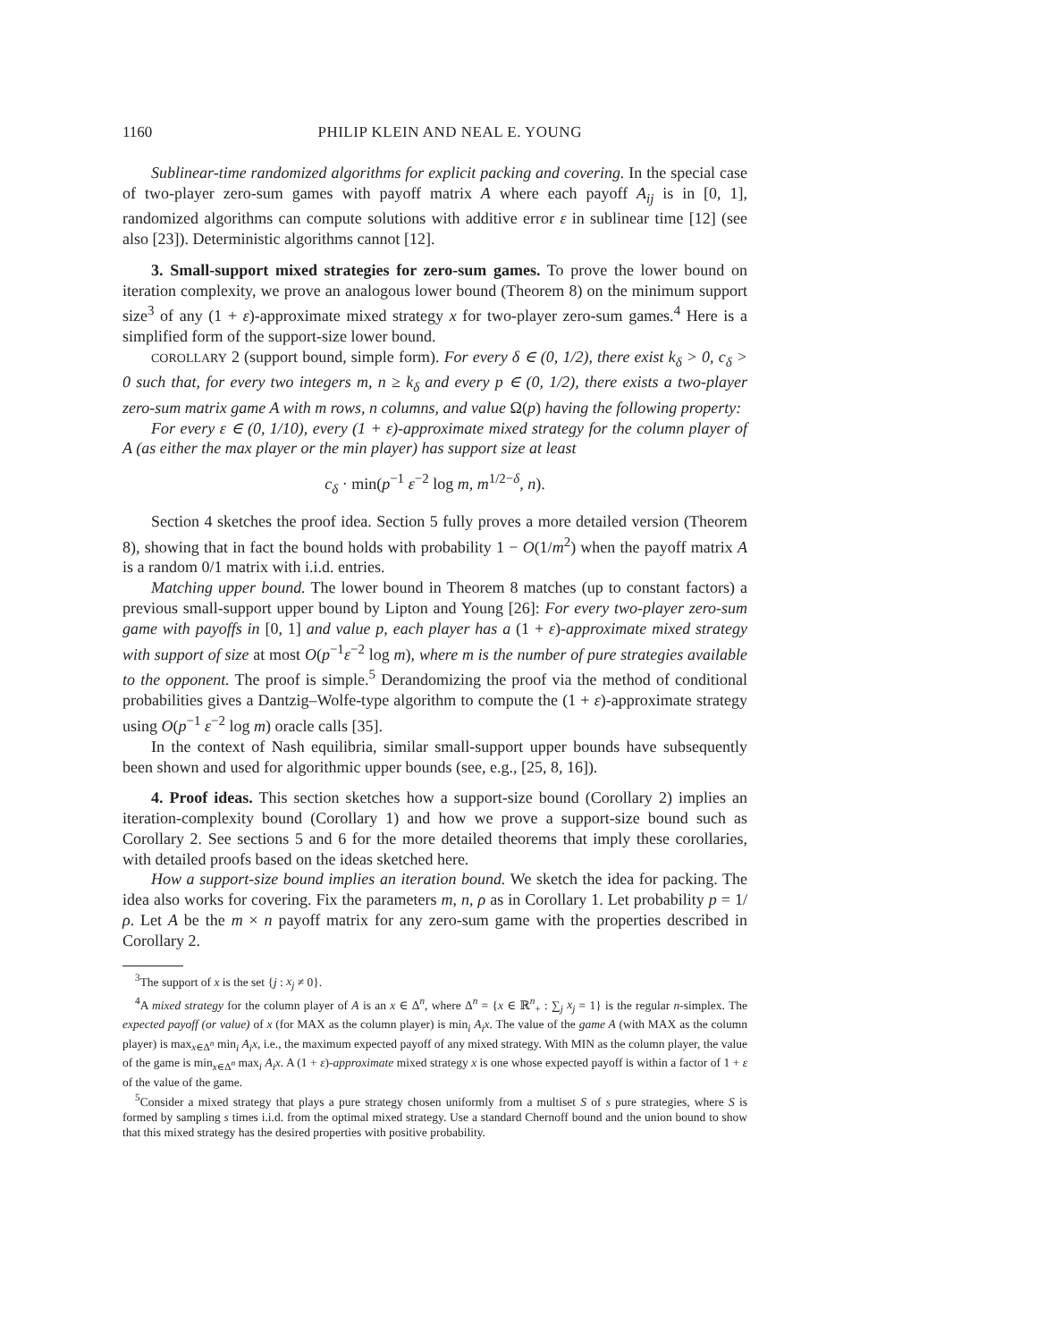1160 PHILIP KLEIN AND NEAL E. YOUNG
Sublinear-time randomized algorithms for explicit packing and covering. In the special case of two-player zero-sum games with payoff matrix A where each payoff A<sub>ij</sub> is in [0, 1], randomized algorithms can compute solutions with additive error ε in sublinear time [12] (see also [23]). Deterministic algorithms cannot [12].
3. Small-support mixed strategies for zero-sum games. To prove the lower bound on iteration complexity, we prove an analogous lower bound (Theorem 8) on the minimum support size<sup>3</sup> of any (1 + ε)-approximate mixed strategy x for two-player zero-sum games.<sup>4</sup> Here is a simplified form of the support-size lower bound.
COROLLARY 2 (support bound, simple form). For every δ ∈ (0, 1/2), there exist k<sub>δ</sub> > 0, c<sub>δ</sub> > 0 such that, for every two integers m, n ≥ k<sub>δ</sub> and every p ∈ (0, 1/2), there exists a two-player zero-sum matrix game A with m rows, n columns, and value Ω(p) having the following property:
For every ε ∈ (0, 1/10), every (1 + ε)-approximate mixed strategy for the column player of A (as either the max player or the min player) has support size at least
c<sub>δ</sub> · min(p<sup>−1</sup> ε<sup>−2</sup> log m, m<sup>1/2−δ</sup>, n).
Section 4 sketches the proof idea. Section 5 fully proves a more detailed version (Theorem 8), showing that in fact the bound holds with probability 1 − O(1/m<sup>2</sup>) when the payoff matrix A is a random 0/1 matrix with i.i.d. entries.
Matching upper bound. The lower bound in Theorem 8 matches (up to constant factors) a previous small-support upper bound by Lipton and Young [26]: For every two-player zero-sum game with payoffs in [0, 1] and value p, each player has a (1 + ε)-approximate mixed strategy with support of size at most O(p<sup>−1</sup>ε<sup>−2</sup> log m), where m is the number of pure strategies available to the opponent. The proof is simple.<sup>5</sup> Derandomizing the proof via the method of conditional probabilities gives a Dantzig–Wolfe-type algorithm to compute the (1 + ε)-approximate strategy using O(p<sup>−1</sup> ε<sup>−2</sup> log m) oracle calls [35].
In the context of Nash equilibria, similar small-support upper bounds have subsequently been shown and used for algorithmic upper bounds (see, e.g., [25, 8, 16]).
4. Proof ideas. This section sketches how a support-size bound (Corollary 2) implies an iteration-complexity bound (Corollary 1) and how we prove a support-size bound such as Corollary 2. See sections 5 and 6 for the more detailed theorems that imply these corollaries, with detailed proofs based on the ideas sketched here.
How a support-size bound implies an iteration bound. We sketch the idea for packing. The idea also works for covering. Fix the parameters m, n, ρ as in Corollary 1. Let probability p = 1/ρ. Let A be the m × n payoff matrix for any zero-sum game with the properties described in Corollary 2.
<sup>3</sup> The support of x is the set {j : x<sub>j</sub> ≠ 0}.
<sup>4</sup> A mixed strategy for the column player of A is an x ∈ Δ<sup>n</sup>, where Δ<sup>n</sup> = {x ∈ ℝ<sup>n</sup><sub>+</sub> : ∑<sub>j</sub> x<sub>j</sub> = 1} is the regular n-simplex. The expected payoff (or value) of x (for MAX as the column player) is min<sub>i</sub> A<sub>i</sub>x. The value of the game A (with MAX as the column player) is max<sub>x∈Δ<sup>n</sup></sub> min<sub>i</sub> A<sub>i</sub>x, i.e., the maximum expected payoff of any mixed strategy. With MIN as the column player, the value of the game is min<sub>x∈Δ<sup>n</sup></sub> max<sub>i</sub> A<sub>i</sub>x. A (1 + ε)-approximate mixed strategy x is one whose expected payoff is within a factor of 1 + ε of the value of the game.
<sup>5</sup> Consider a mixed strategy that plays a pure strategy chosen uniformly from a multiset S of s pure strategies, where S is formed by sampling s times i.i.d. from the optimal mixed strategy. Use a standard Chernoff bound and the union bound to show that this mixed strategy has the desired properties with positive probability.